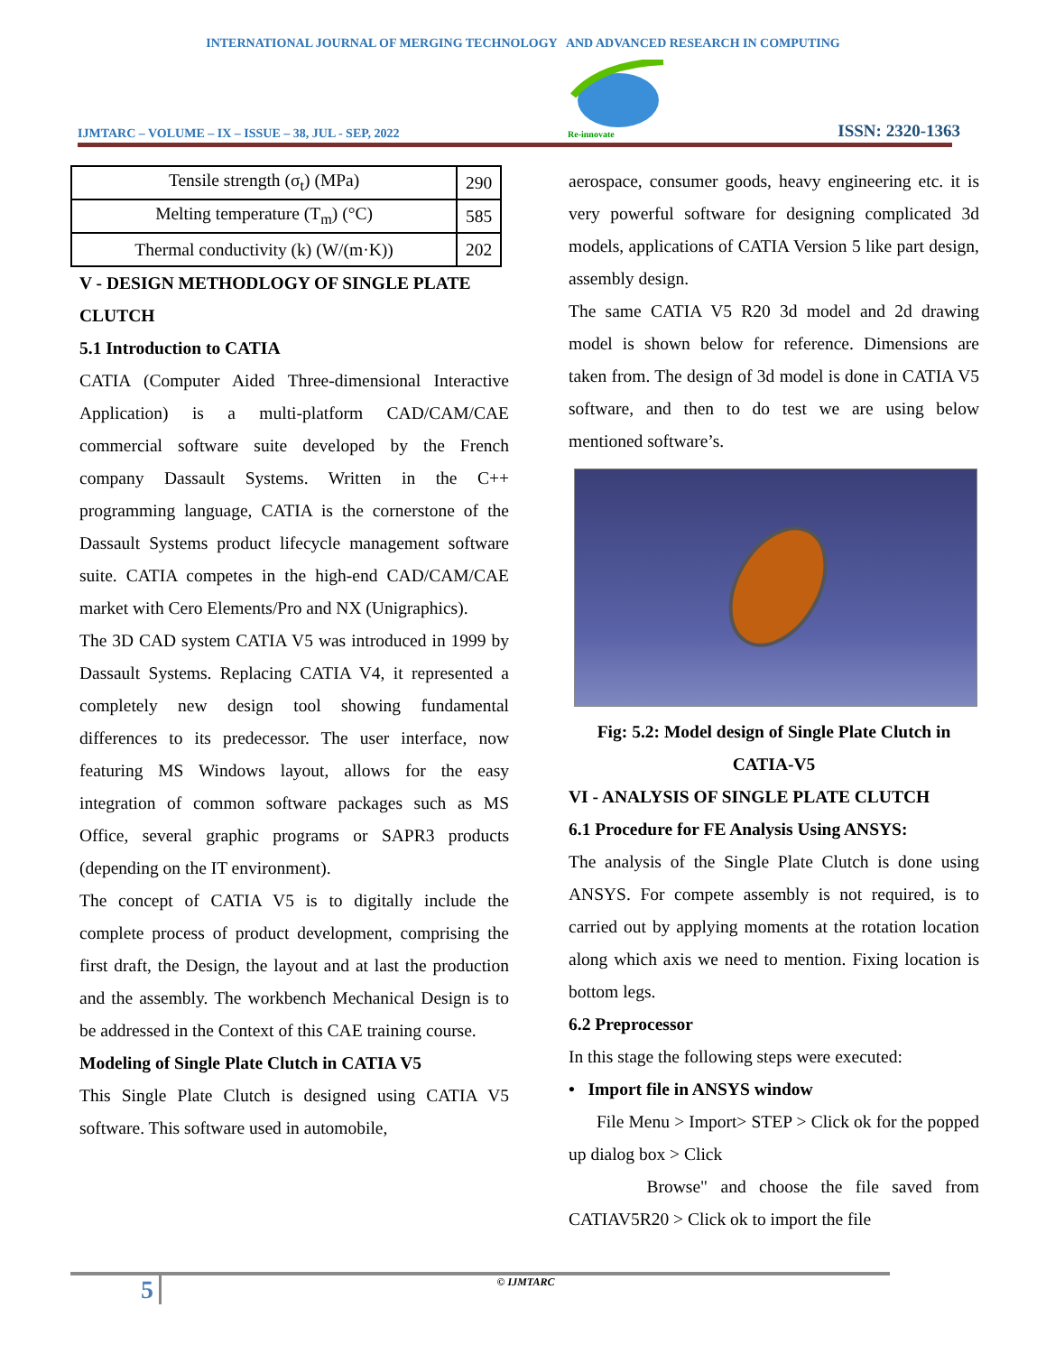INTERNATIONAL JOURNAL OF MERGING TECHNOLOGY AND ADVANCED RESEARCH IN COMPUTING
IJMTARC – VOLUME – IX – ISSUE – 38, JUL - SEP, 2022
Re-innovate
ISSN: 2320-1363
| Tensile strength (σ<sub>t</sub>) (MPa) | 290 |
| Melting temperature (T<sub>m</sub>) (°C) | 585 |
| Thermal conductivity (k) (W/(m·K)) | 202 |
V - DESIGN METHODLOGY OF SINGLE PLATE CLUTCH
5.1 Introduction to CATIA
CATIA (Computer Aided Three-dimensional Interactive Application) is a multi-platform CAD/CAM/CAE commercial software suite developed by the French company Dassault Systems. Written in the C++ programming language, CATIA is the cornerstone of the Dassault Systems product lifecycle management software suite. CATIA competes in the high-end CAD/CAM/CAE market with Cero Elements/Pro and NX (Unigraphics).
The 3D CAD system CATIA V5 was introduced in 1999 by Dassault Systems. Replacing CATIA V4, it represented a completely new design tool showing fundamental differences to its predecessor. The user interface, now featuring MS Windows layout, allows for the easy integration of common software packages such as MS Office, several graphic programs or SAPR3 products (depending on the IT environment).
The concept of CATIA V5 is to digitally include the complete process of product development, comprising the first draft, the Design, the layout and at last the production and the assembly. The workbench Mechanical Design is to be addressed in the Context of this CAE training course.
Modeling of Single Plate Clutch in CATIA V5
This Single Plate Clutch is designed using CATIA V5 software. This software used in automobile,
aerospace, consumer goods, heavy engineering etc. it is very powerful software for designing complicated 3d models, applications of CATIA Version 5 like part design, assembly design.
The same CATIA V5 R20 3d model and 2d drawing model is shown below for reference. Dimensions are taken from. The design of 3d model is done in CATIA V5 software, and then to do test we are using below mentioned software’s.
Fig: 5.2: Model design of Single Plate Clutch in CATIA-V5
VI - ANALYSIS OF SINGLE PLATE CLUTCH
6.1 Procedure for FE Analysis Using ANSYS:
The analysis of the Single Plate Clutch is done using ANSYS. For compete assembly is not required, is to carried out by applying moments at the rotation location along which axis we need to mention. Fixing location is bottom legs.
6.2 Preprocessor
In this stage the following steps were executed:
• Import file in ANSYS window
File Menu > Import> STEP > Click ok for the popped up dialog box > Click
Browse" and choose the file saved from CATIAV5R20 > Click ok to import the file
5
© IJMTARC